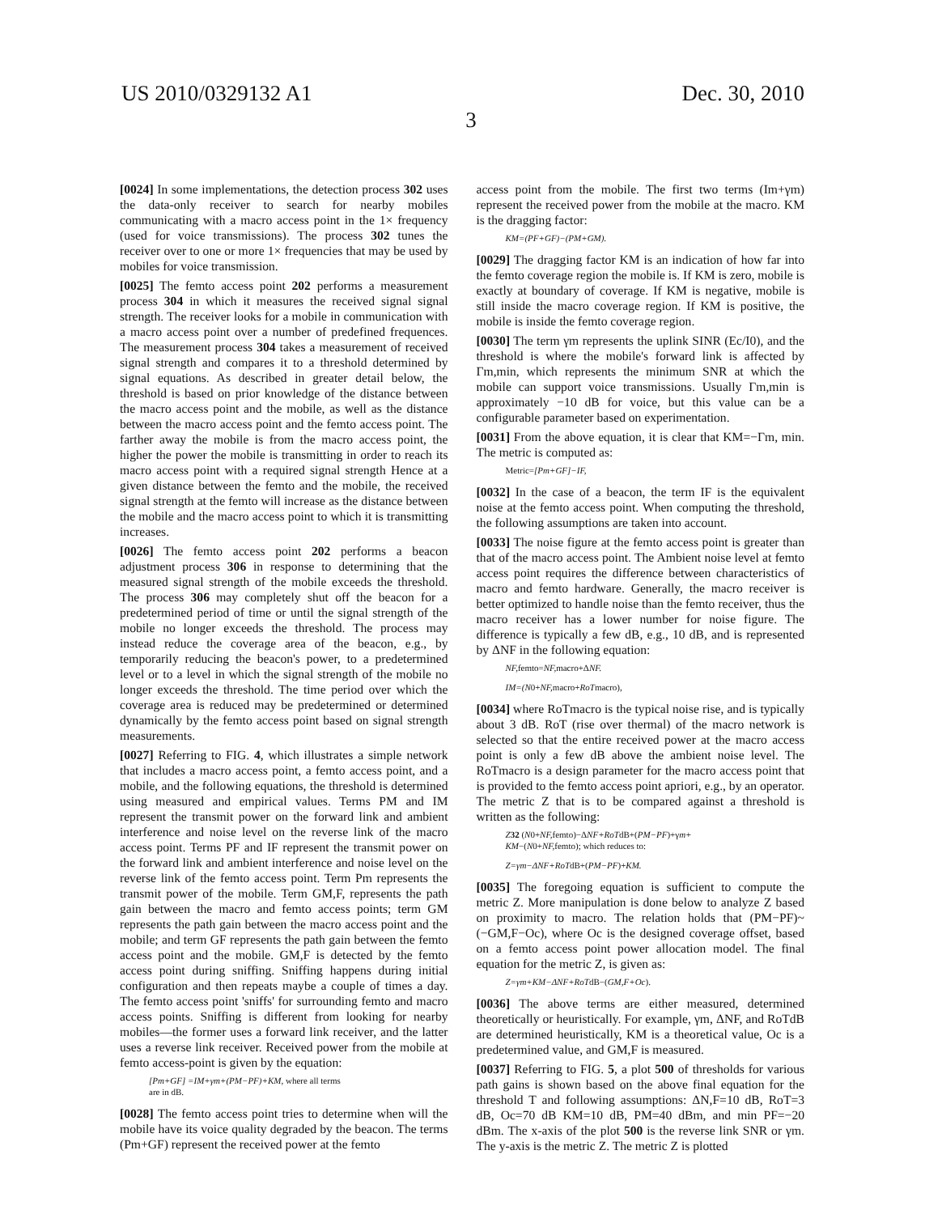US 2010/0329132 A1 Dec. 30, 2010
3
[0024] In some implementations, the detection process 302 uses the data-only receiver to search for nearby mobiles communicating with a macro access point in the 1× frequency (used for voice transmissions). The process 302 tunes the receiver over to one or more 1× frequencies that may be used by mobiles for voice transmission.
[0025] The femto access point 202 performs a measurement process 304 in which it measures the received signal signal strength. The receiver looks for a mobile in communication with a macro access point over a number of predefined frequences. The measurement process 304 takes a measurement of received signal strength and compares it to a threshold determined by signal equations. As described in greater detail below, the threshold is based on prior knowledge of the distance between the macro access point and the mobile, as well as the distance between the macro access point and the femto access point. The farther away the mobile is from the macro access point, the higher the power the mobile is transmitting in order to reach its macro access point with a required signal strength Hence at a given distance between the femto and the mobile, the received signal strength at the femto will increase as the distance between the mobile and the macro access point to which it is transmitting increases.
[0026] The femto access point 202 performs a beacon adjustment process 306 in response to determining that the measured signal strength of the mobile exceeds the threshold. The process 306 may completely shut off the beacon for a predetermined period of time or until the signal strength of the mobile no longer exceeds the threshold. The process may instead reduce the coverage area of the beacon, e.g., by temporarily reducing the beacon's power, to a predetermined level or to a level in which the signal strength of the mobile no longer exceeds the threshold. The time period over which the coverage area is reduced may be predetermined or determined dynamically by the femto access point based on signal strength measurements.
[0027] Referring to FIG. 4, which illustrates a simple network that includes a macro access point, a femto access point, and a mobile, and the following equations, the threshold is determined using measured and empirical values. Terms PM and IM represent the transmit power on the forward link and ambient interference and noise level on the reverse link of the macro access point. Terms PF and IF represent the transmit power on the forward link and ambient interference and noise level on the reverse link of the femto access point. Term Pm represents the transmit power of the mobile. Term GM,F, represents the path gain between the macro and femto access points; term GM represents the path gain between the macro access point and the mobile; and term GF represents the path gain between the femto access point and the mobile. GM,F is detected by the femto access point during sniffing. Sniffing happens during initial configuration and then repeats maybe a couple of times a day. The femto access point 'sniffs' for surrounding femto and macro access points. Sniffing is different from looking for nearby mobiles—the former uses a forward link receiver, and the latter uses a reverse link receiver. Received power from the mobile at femto access-point is given by the equation:
[Pm+GF] =IM+γm+(PM−PF)+KM, where all terms
are in dB.
[0028] The femto access point tries to determine when will the mobile have its voice quality degraded by the beacon. The terms (Pm+GF) represent the received power at the femto
access point from the mobile. The first two terms (Im+γm) represent the received power from the mobile at the macro. KM is the dragging factor:
KM=(PF+GF)−(PM+GM).
[0029] The dragging factor KM is an indication of how far into the femto coverage region the mobile is. If KM is zero, mobile is exactly at boundary of coverage. If KM is negative, mobile is still inside the macro coverage region. If KM is positive, the mobile is inside the femto coverage region.
[0030] The term γm represents the uplink SINR (Ec/I0), and the threshold is where the mobile's forward link is affected by Γm,min, which represents the minimum SNR at which the mobile can support voice transmissions. Usually Γm,min is approximately −10 dB for voice, but this value can be a configurable parameter based on experimentation.
[0031] From the above equation, it is clear that KM=−Γm, min. The metric is computed as:
Metric=[Pm+GF]−IF,
[0032] In the case of a beacon, the term IF is the equivalent noise at the femto access point. When computing the threshold, the following assumptions are taken into account.
[0033] The noise figure at the femto access point is greater than that of the macro access point. The Ambient noise level at femto access point requires the difference between characteristics of macro and femto hardware. Generally, the macro receiver is better optimized to handle noise than the femto receiver, thus the macro receiver has a lower number for noise figure. The difference is typically a few dB, e.g., 10 dB, and is represented by ΔNF in the following equation:
NF, femto=NF, macro+ΔNF.
IM=(N0+NF, macro+RoTmacro),
[0034] where RoTmacro is the typical noise rise, and is typically about 3 dB. RoT (rise over thermal) of the macro network is selected so that the entire received power at the macro access point is only a few dB above the ambient noise level. The RoTmacro is a design parameter for the macro access point that is provided to the femto access point apriori, e.g., by an operator. The metric Z that is to be compared against a threshold is written as the following:
Z 32 (N0+NF, femto)−ΔNF+RoTdB+(PM−PF)+γm+
KM−(N0+NF, femto); which reduces to:
Z=γm−ΔNF+RoTdB+(PM−PF)+KM.
[0035] The foregoing equation is sufficient to compute the metric Z. More manipulation is done below to analyze Z based on proximity to macro. The relation holds that (PM−PF)~(−GM,F−Oc), where Oc is the designed coverage offset, based on a femto access point power allocation model. The final equation for the metric Z, is given as:
Z=γm+KM−ΔNF+RoTdB−(GM,F+Oc).
[0036] The above terms are either measured, determined theoretically or heuristically. For example, γm, ΔNF, and RoTdB are determined heuristically, KM is a theoretical value, Oc is a predetermined value, and GM,F is measured.
[0037] Referring to FIG. 5, a plot 500 of thresholds for various path gains is shown based on the above final equation for the threshold T and following assumptions: ΔN,F=10 dB, RoT=3 dB, Oc=70 dB KM=10 dB, PM=40 dBm, and min PF=−20 dBm. The x-axis of the plot 500 is the reverse link SNR or γm. The y-axis is the metric Z. The metric Z is plotted